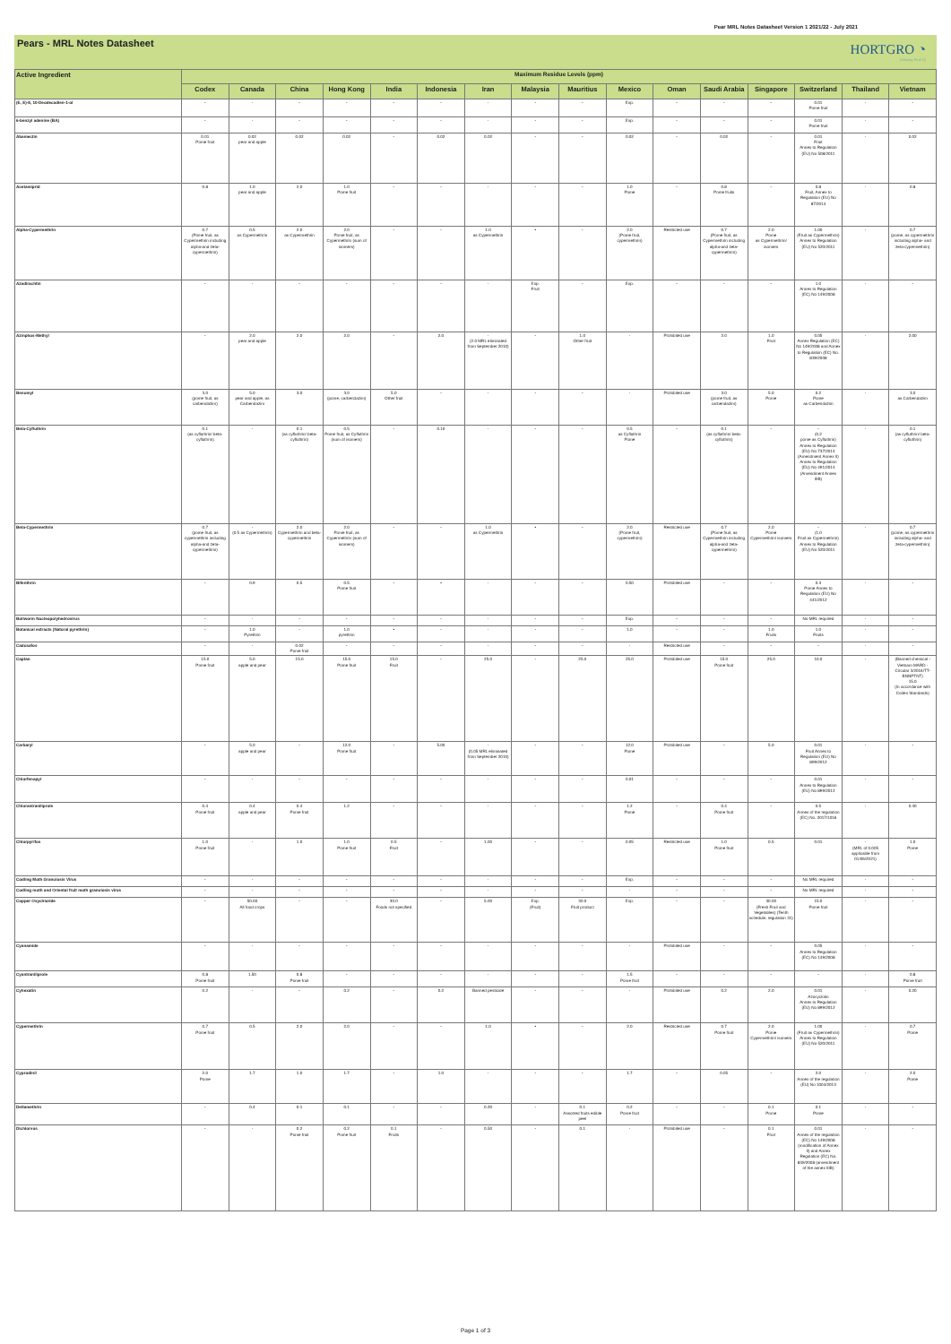Pear MRL Notes Datasheet Version 1 2021/22 - July 2021
Pears - MRL Notes Datasheet
HORTGRO ◔
Growing Fruit IQ
| Active Ingredient | Maximum Residue Levels (ppm) | | | | | | | | | | | | | | | |
| --- | --- | --- | --- | --- | --- | --- | --- | --- | --- | --- | --- | --- | --- | --- | --- | --- |
| | Codex | Canada | China | Hong Kong | India | Indonesia | Iran | Malaysia | Mauritius | Mexico | Oman | Saudi Arabia | Singapore | Switzerland | Thailand | Vietnam |
| (E, E)-8, 10-Deodecadien-1-ol | - | - | - | - | - | - | - | - | - | Exp. | - | - | - | 0.01 Pome fruit | - | - |
| 6-benzyl adenine (BA) | - | - | - | - | - | - | - | - | - | Exp. | - | - | - | 0.01 Pome fruit | - | - |
| Abamectin | 0.01 Pome fruit | 0.02 pear and apple | 0.02 | 0.02 | - | 0.02 | 0.02 | - | - | 0.02 | - | 0.02 | - | 0.01 Fruit Annex to Regulation (EU) No 508/2011 | - | 0.02 |
| Acetamiprid | 0.8 | 1.0 pear and apple | 2.0 | 1.0 Pome fruit | - | - | - | - | - | 1.0 Pome | - | 0.8 Pome fruits | - | 0.8 Fruit, Annex to Regulation (EU) No 87/2014 | - | 0.8 |
| Alpha-Cypermethrin | 0.7 (Pome fruit, as Cypermethrin including alpha-and zeta- cypermethrin) | 0.5 as Cypermethrin | 2.0 as Cypermethrin | 2.0 Pome fruit, as Cypermethrin (sum of isomers) | - | - | 1.0 as Cypermethrin | • | - | 2.0 (Pome fruit, cypermethrin) | Restricted use | 0.7 (Pome fruit, as Cypermethrin including alpha-and zeta-cypermethrin) | 2.0 Pome as Cypermethrin/ isomers | 1.00 (Fruit as Cypermethrin) Annex to Regulation (EU) No 520/2011 | - | 0.7 (pome, as cypermethrin including alpha- and zeta-cypermethrin) |
| Azadirachtin | - | - | - | - | - | - | - | Exp. Fruit | - | Exp. | - | - | - | 1.0 Annex to Regulation (EC) No 149/2008 | - | - |
| Azinphos-Methyl | - | 2.0 pear and apple | 2.0 | 2.0 | - | 2.0 | - (2.0 MRL eliminated from September 2010) | - | 1.0 Other fruit | - | Prohibited use | 2.0 | 1.0 Fruit | 0.05 Annex Regulation (EC) No 149/2008 and Annex to Regulation (EC) No. 839/2008 | - | 2.00 |
| Benomyl | 3.0 (pome fruit, as carbendazim) | 5.0 pear and apple, as Carbendazim | 3.0 | 3.0 (pome, carbendazim) | 5.0 Other fruit | - | - | - | - | - | Prohibited use | 3.0 (pome fruit, as carbendazim) | 5.0 Pome | 0.2 Pome as Carbendazim | - | 3.0 as Carbendazim |
| Beta-Cyfluthrin | 0.1 (as cyfluthrin/ beta-cyfluthrin) | - | 0.1 (as cyfluthrin/ beta-cyfluthrin) | 0.5 Pome fruit, as Cyfluthrin (sum of isomers) | - | 0.10 | - | - | - | 0.5 as Cyfluthrin Pome | - | 0.1 (as cyfluthrin/ beta-cyfluthrin) | - | - (0.2 pome as Cyfluthrin) Annex to Regulation (EU) No 737/2014 (Amendment Annex II) Annex to Regulation (EU) No 491/2014 (Amendment Annex IIIB) | - | 0.1 (as cyfluthrin/ beta-cyfluthrin) |
| Beta-Cypermethrin | 0.7 (pome fruit, as cypermethrin including alpha-and zeta-cypermethrin) | - (0.5 as Cypermethrin) | 2.0 Cypermethrin and beta-cypermethrin | 2.0 Pome fruit, as Cypermethrin (sum of isomers) | - | - | 1.0 as Cypermethrin | • | - | 2.0 (Pome fruit, cypermethrin) | Restricted use | 0.7 (Pome fruit, as Cypermethrin including alpha-and zeta-cypermethrin) | 2.0 Pome Cypermethrin/ isomers | - (1.0 Fruit as Cypermethrin) Annex to Regulation (EU) No 520/2011 | - | 0.7 (pome, as cypermethrin including alpha- and zeta-cypermethrin) |
| Bifenthrin | - | 0.9 | 0.5 | 0.5 Pome fruit | - | • | - | - | - | 0.50 | Prohibited use | - | - | 0.3 Pome Annex to Regulation (EU) No 441/2012 | - | - |
| Bollworm Nucleopolyhedrovirus | - | - | - | - | - | - | - | - | - | Exp. | - | - | - | No MRL required | - | - |
| Botanical extracts (Natural pyrethrin) | - | 1.0 Pyrethrin | - | 1.0 pyrethrin | • | - | - | - | - | 1.0 | - | - | 1.0 Fruits | 1.0 Fruits | - | - |
| Cadusafos | - | - | 0.02 Pome fruit | - | - | - | - | - | - | - | Restricted use | - | - | - | - | - |
| Captan | 15.0 Pome fruit | 5.0 apple and pear | 15.0 | 15.0 Pome fruit | 15.0 Fruit | - | 25.0 | - | 25.0 | 25.0 | Prohibited use | 15.0 Pome fruit | 25.0 | 10.0 | - | (Banned chemical - Vietnam MARD - Circular 3/2016/TT-BNNPTNT) 15.0 (In accordance with Codex Standards) |
| Carbaryl | - | 5.0 apple and pear | - | 12.0 Pome fruit | - | 5.00 | - (0.05 MRL eliminated from September 2010) | - | - | 12.0 Pome | Prohibited use | - | 5.0 | 0.01 Fruit Annex to Regulation (EU) No 899/2012 | - | - |
| Chlorfenapyr | - | - | - | - | - | - | - | - | - | 0.01 | - | - | - | 0.01 Annex to Regulation (EU) No 899/2012 | - | - |
| Chlorantraniliprole | 0.4 Pome fruit | 0.4 apple and pear | 0.4 Pome fruit | 1.2 | - | - | - | - | - | 1.2 Pome | - | 0.4 Pome fruit | - | 0.5 Annex of the regulation (EC) No. 2017/1016 | - | 0.40 |
| Chlorpyrifos | 1.0 Pome fruit | - | 1.0 | 1.0 Pome fruit | 0.5 Fruit | - | 1.00 | - | - | 0.05 | Restricted use | 1.0 Pome fruit | 0.5 | 0.01 | - (MRL of 0.005 applicable from 01/06/2021) | 1.0 Pome |
| Codling Moth Granulosis Virus | - | - | - | - | - | - | - | - | - | Exp. | - | - | - | No MRL required | - | - |
| Codling moth and Oriental fruit moth granulosis virus | - | - | - | - | - | - | - | - | - | - | - | - | - | No MRL required | - | - |
| Copper Oxychloride | - | 50.00 All food crops | - | - | 30.0 Foods not specified | - | 5.00 | Exp. (Fruit) | 30.0 Fruit product | Exp. | - | - | 30.00 (Fresh Fruit and Vegetables) (Tenth schedule, regulation 31) | 15.0 Pome fruit | - | - |
| Cyanamide | - | - | - | - | - | - | - | - | - | - | Prohibited use | - | - | 0.05 Annex to Regulation (EC) No 149/2008 | - | - |
| Cyantraniliprole | 0.8 Pome fruit | 1.50 | 0.8 Pome fruit | - | - | - | - | - | - | 1.5 Pome fruit | - | - | - | - | - | 0.8 Pome fruit |
| Cyhexatin | 0.2 | - | - | 0.2 | - | 0.2 | Banned pesticide | - | - | - | Prohibited use | 0.2 | 2.0 | 0.01 Azocyclotin Annex to Regulation (EU) No 899/2012 | - | 0.20 |
| Cypermethrin | 0.7 Pome fruit | 0.5 | 2.0 | 2.0 | - | - | 1.0 | • | - | 2.0 | Restricted use | 0.7 Pome fruit | 2.0 Pome Cypermethrin/ isomers | 1.00 (Fruit as Cypermethrin) Annex to Regulation (EU) No 520/2011 | - | 0.7 Pome |
| Cyprodinil | 2.0 Pome | 1.7 | 1.0 | 1.7 | - | 1.0 | - | - | - | 1.7 | - | 0.05 | - | 2.0 Annex of the regulation (EU) No 1004/2013 | - | 2.0 Pome |
| Deltamethrin | - | 0.4 | 0.1 | 0.1 | - | - | 0.20 | - | 0.1 Assorted fruits edible peel | 0.2 Pome fruit | - | - | 0.1 Pome | 0.1 Pome | - | - |
| Dichlorvos | - | - | 0.2 Pome fruit | 0.2 Pome fruit | 0.1 Fruits | - | 0.50 | - | 0.1 | - | Prohibited use | - | 0.1 Fruit | 0.01 Annex of the regulation (EC) No 149/2008 (modification of Annex II) and Annex Regulation (EC) No. 839/2008 (amendment of the annex IIIB) | - | - |
Page 1 of 3